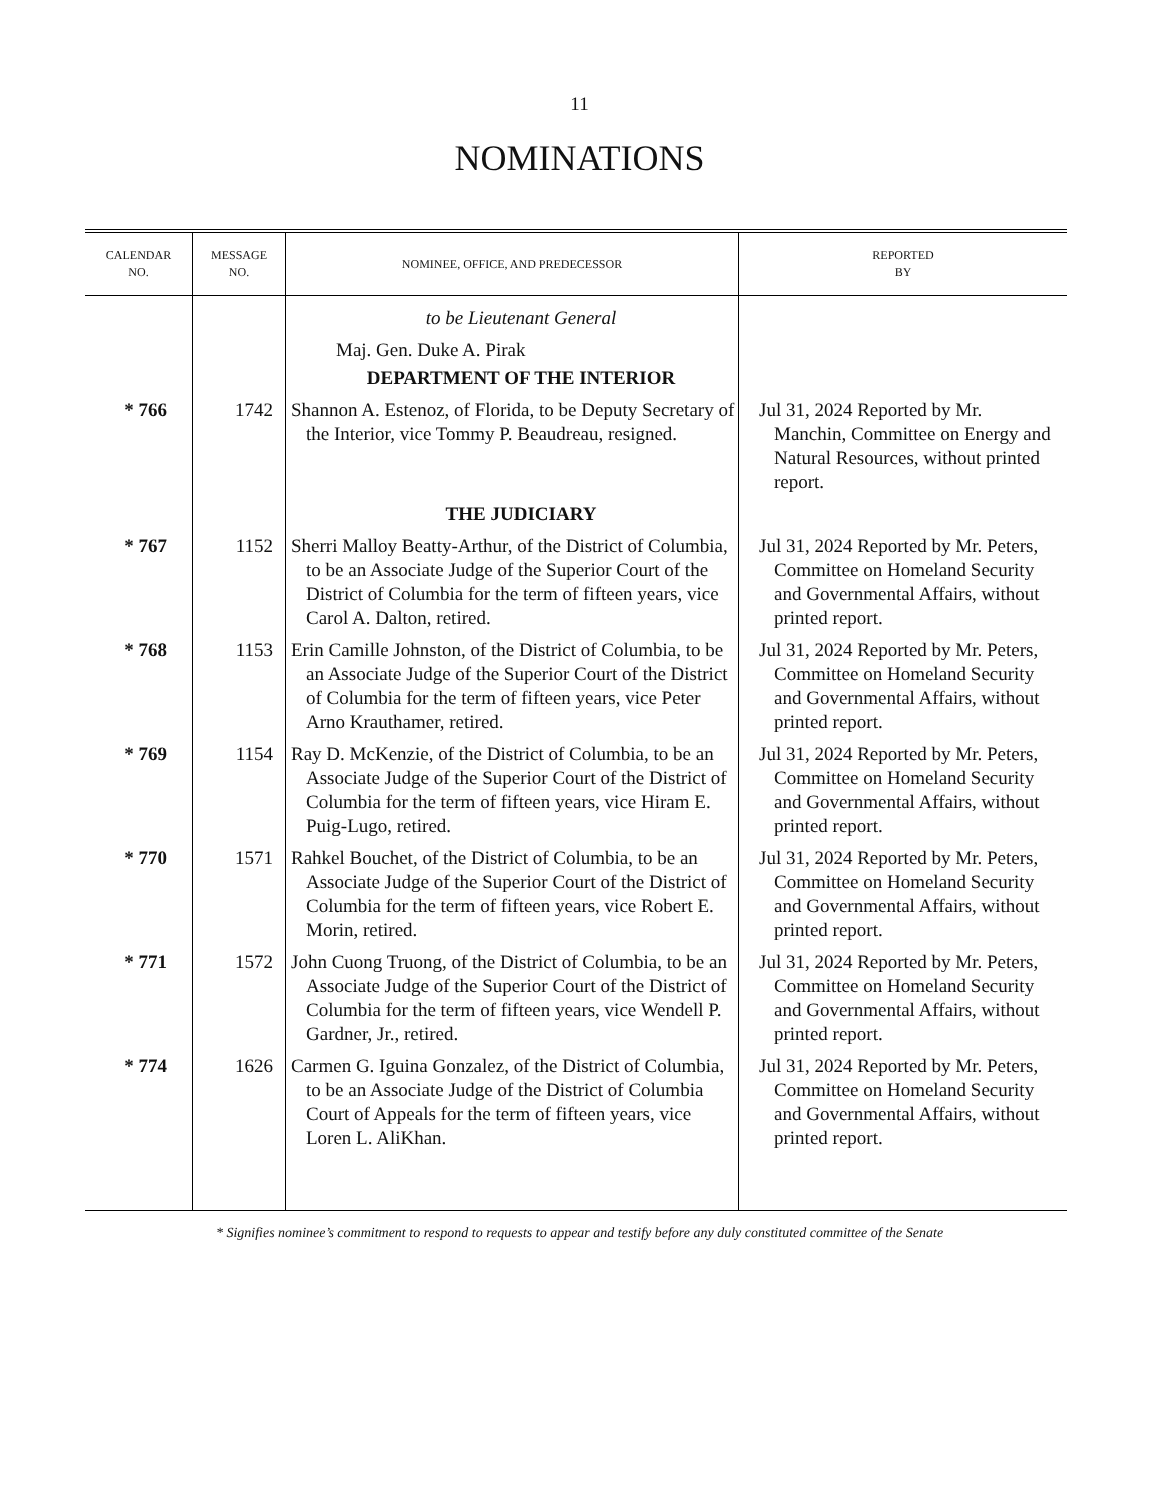11
NOMINATIONS
| CALENDAR NO. | MESSAGE NO. | NOMINEE, OFFICE, AND PREDECESSOR | REPORTED BY |
| --- | --- | --- | --- |
| | | to be Lieutenant General Maj. Gen. Duke A. Pirak DEPARTMENT OF THE INTERIOR | |
| * 766 | 1742 | Shannon A. Estenoz, of Florida, to be Deputy Secretary of the Interior, vice Tommy P. Beaudreau, resigned. | Jul 31, 2024 Reported by Mr. Manchin, Committee on Energy and Natural Resources, without printed report. |
| | | THE JUDICIARY | |
| * 767 | 1152 | Sherri Malloy Beatty-Arthur, of the District of Columbia, to be an Associate Judge of the Superior Court of the District of Columbia for the term of fifteen years, vice Carol A. Dalton, retired. | Jul 31, 2024 Reported by Mr. Peters, Committee on Homeland Security and Governmental Affairs, without printed report. |
| * 768 | 1153 | Erin Camille Johnston, of the District of Columbia, to be an Associate Judge of the Superior Court of the District of Columbia for the term of fifteen years, vice Peter Arno Krauthamer, retired. | Jul 31, 2024 Reported by Mr. Peters, Committee on Homeland Security and Governmental Affairs, without printed report. |
| * 769 | 1154 | Ray D. McKenzie, of the District of Columbia, to be an Associate Judge of the Superior Court of the District of Columbia for the term of fifteen years, vice Hiram E. Puig-Lugo, retired. | Jul 31, 2024 Reported by Mr. Peters, Committee on Homeland Security and Governmental Affairs, without printed report. |
| * 770 | 1571 | Rahkel Bouchet, of the District of Columbia, to be an Associate Judge of the Superior Court of the District of Columbia for the term of fifteen years, vice Robert E. Morin, retired. | Jul 31, 2024 Reported by Mr. Peters, Committee on Homeland Security and Governmental Affairs, without printed report. |
| * 771 | 1572 | John Cuong Truong, of the District of Columbia, to be an Associate Judge of the Superior Court of the District of Columbia for the term of fifteen years, vice Wendell P. Gardner, Jr., retired. | Jul 31, 2024 Reported by Mr. Peters, Committee on Homeland Security and Governmental Affairs, without printed report. |
| * 774 | 1626 | Carmen G. Iguina Gonzalez, of the District of Columbia, to be an Associate Judge of the District of Columbia Court of Appeals for the term of fifteen years, vice Loren L. AliKhan. | Jul 31, 2024 Reported by Mr. Peters, Committee on Homeland Security and Governmental Affairs, without printed report. |
* Signifies nominee’s commitment to respond to requests to appear and testify before any duly constituted committee of the Senate